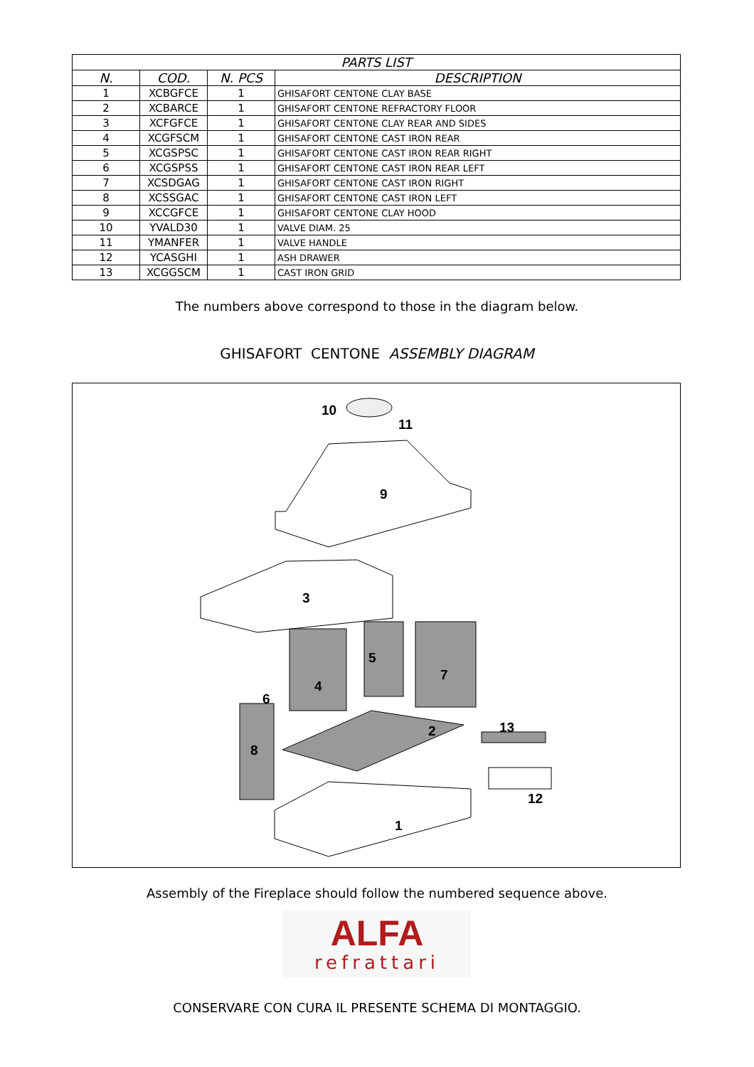| PARTS LIST | | | |
| --- | --- | --- | --- |
| N. | COD. | N. PCS | DESCRIPTION |
| 1 | XCBGFCE | 1 | GHISAFORT CENTONE CLAY BASE |
| 2 | XCBARCE | 1 | GHISAFORT CENTONE REFRACTORY FLOOR |
| 3 | XCFGFCE | 1 | GHISAFORT CENTONE CLAY REAR AND SIDES |
| 4 | XCGFSCM | 1 | GHISAFORT CENTONE CAST IRON REAR |
| 5 | XCGSPSC | 1 | GHISAFORT CENTONE CAST IRON REAR RIGHT |
| 6 | XCGSPSS | 1 | GHISAFORT CENTONE CAST IRON REAR LEFT |
| 7 | XCSDGAG | 1 | GHISAFORT CENTONE CAST IRON RIGHT |
| 8 | XCSSGAC | 1 | GHISAFORT CENTONE CAST IRON LEFT |
| 9 | XCCGFCE | 1 | GHISAFORT CENTONE CLAY HOOD |
| 10 | YVALD30 | 1 | VALVE DIAM. 25 |
| 11 | YMANFER | 1 | VALVE HANDLE |
| 12 | YCASGHI | 1 | ASH DRAWER |
| 13 | XCGGSCM | 1 | CAST IRON GRID |
The numbers above correspond to those in the diagram below.
GHISAFORT CENTONE ASSEMBLY DIAGRAM
10
11
9
3
5
7
4
6
2
13
8
12
1
Assembly of the Fireplace should follow the numbered sequence above.
ALFA
refrattari
CONSERVARE CON CURA IL PRESENTE SCHEMA DI MONTAGGIO.